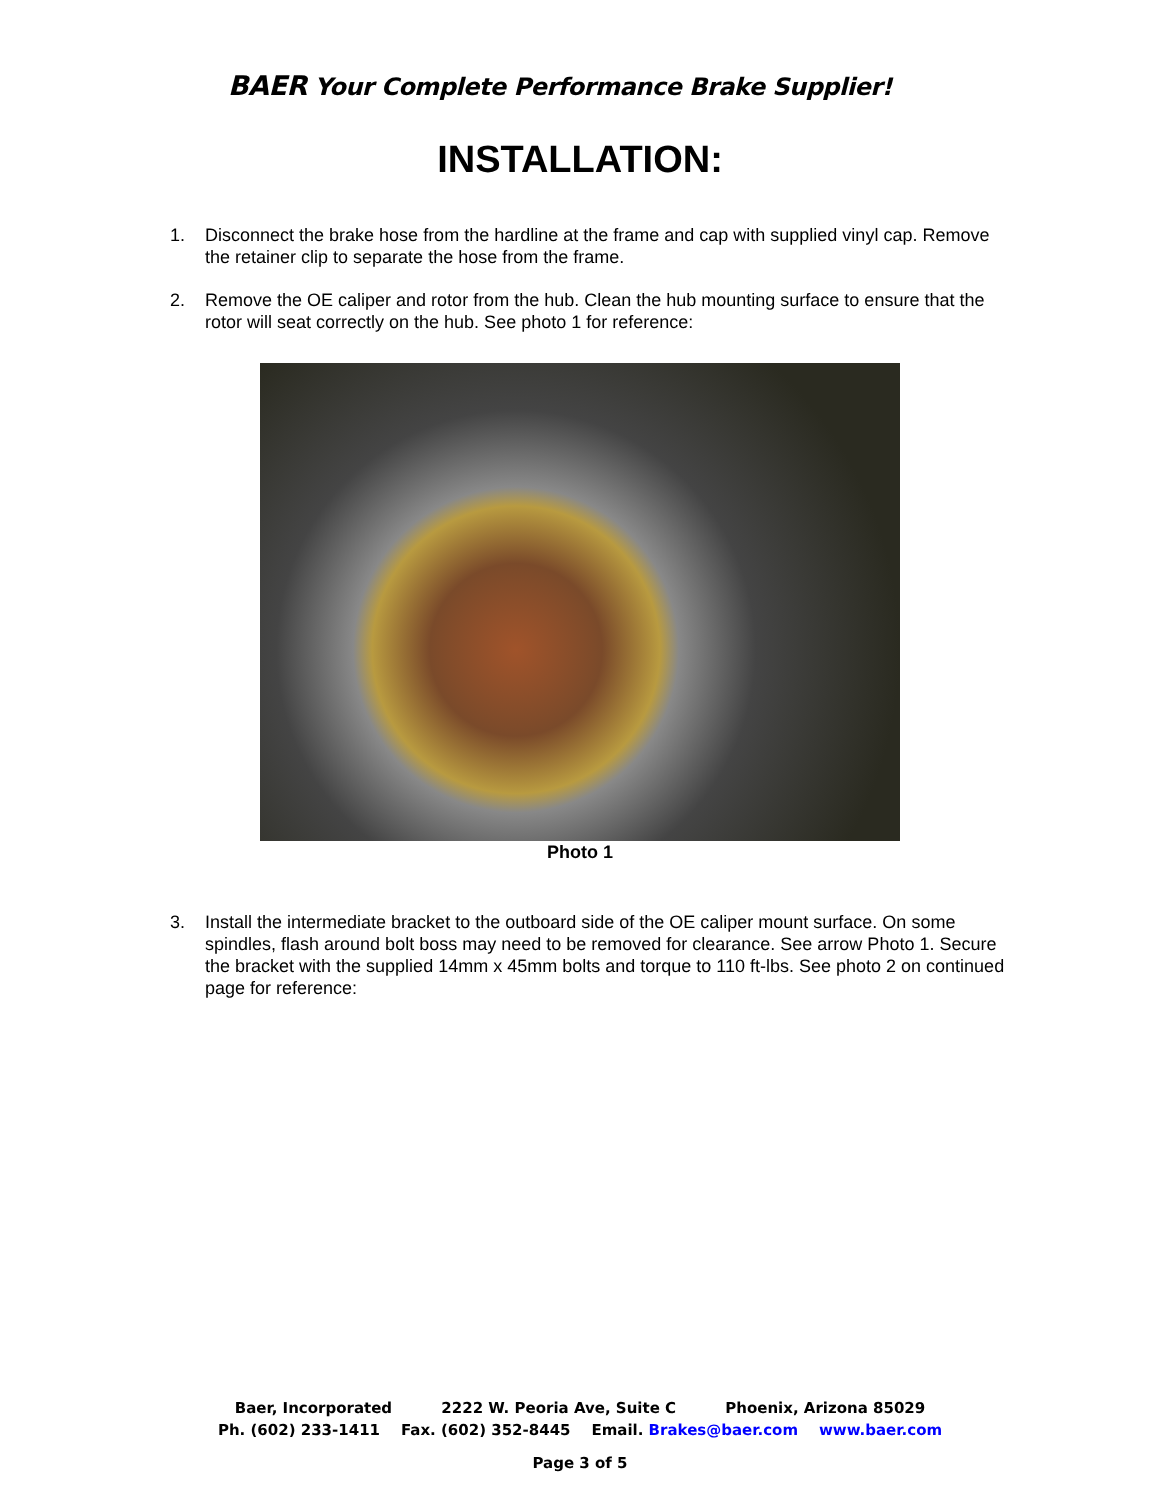BAER Your Complete Performance Brake Supplier!
INSTALLATION:
1. Disconnect the brake hose from the hardline at the frame and cap with supplied vinyl cap. Remove the retainer clip to separate the hose from the frame.
2. Remove the OE caliper and rotor from the hub. Clean the hub mounting surface to ensure that the rotor will seat correctly on the hub. See photo 1 for reference:
Photo 1
3. Install the intermediate bracket to the outboard side of the OE caliper mount surface. On some spindles, flash around bolt boss may need to be removed for clearance. See arrow Photo 1. Secure the bracket with the supplied 14mm x 45mm bolts and torque to 110 ft-lbs. See photo 2 on continued page for reference:
Baer, Incorporated 2222 W. Peoria Ave, Suite C Phoenix, Arizona 85029
Ph. (602) 233-1411 Fax. (602) 352-8445 Email. Brakes@baer.com www.baer.com
Page 3 of 5